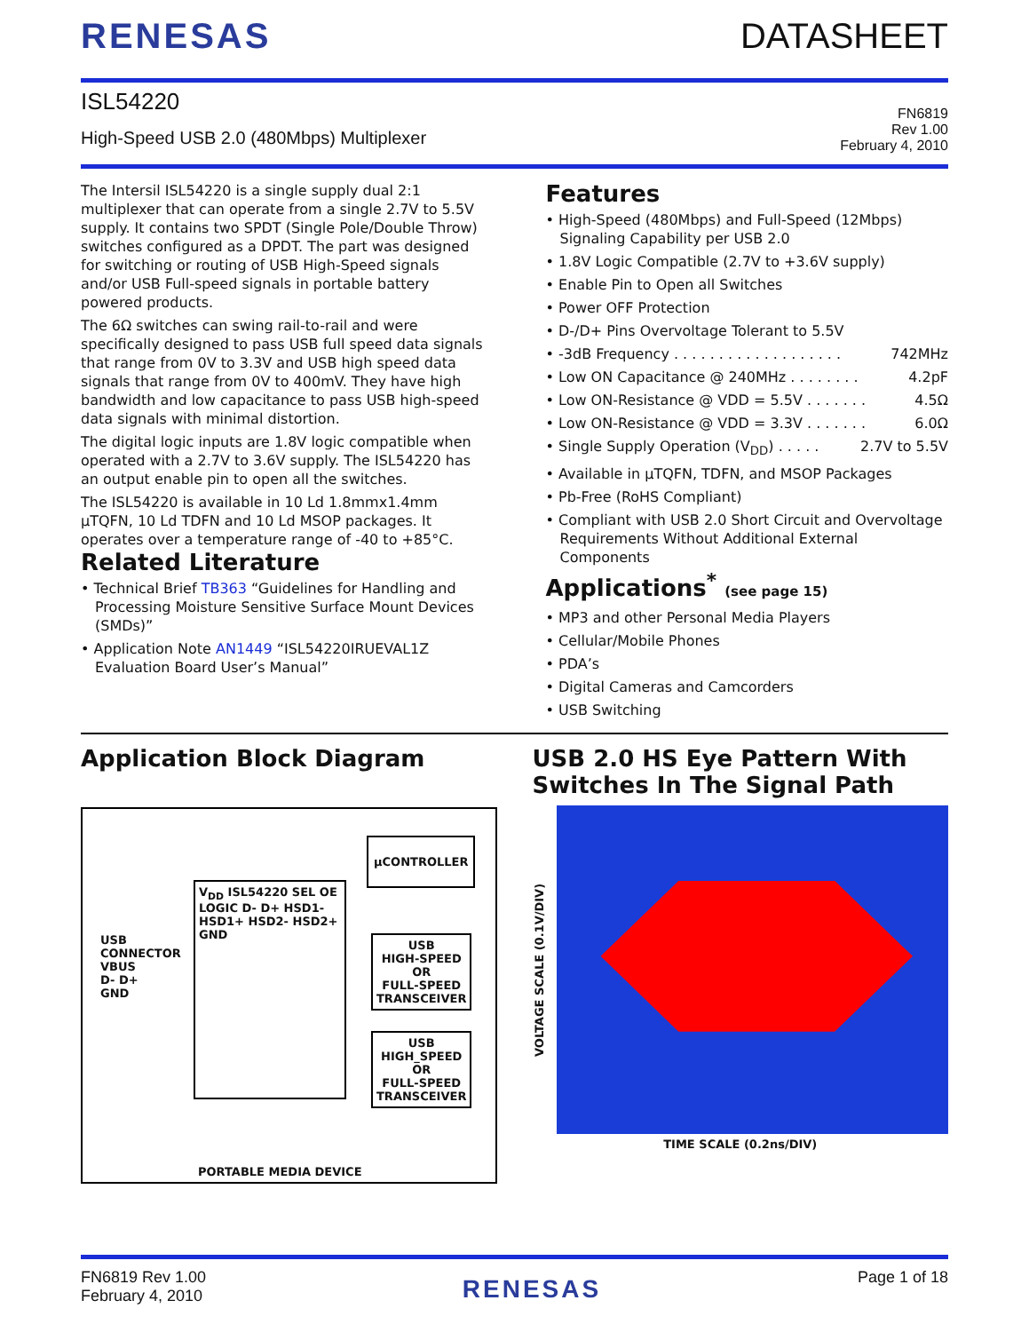RENESAS DATASHEET
ISL54220
High-Speed USB 2.0 (480Mbps) Multiplexer
FN6819
Rev 1.00
February 4, 2010
The Intersil ISL54220 is a single supply dual 2:1 multiplexer that can operate from a single 2.7V to 5.5V supply. It contains two SPDT (Single Pole/Double Throw) switches configured as a DPDT. The part was designed for switching or routing of USB High-Speed signals and/or USB Full-speed signals in portable battery powered products.
The 6Ω switches can swing rail-to-rail and were specifically designed to pass USB full speed data signals that range from 0V to 3.3V and USB high speed data signals that range from 0V to 400mV. They have high bandwidth and low capacitance to pass USB high-speed data signals with minimal distortion.
The digital logic inputs are 1.8V logic compatible when operated with a 2.7V to 3.6V supply. The ISL54220 has an output enable pin to open all the switches.
The ISL54220 is available in 10 Ld 1.8mmx1.4mm μTQFN, 10 Ld TDFN and 10 Ld MSOP packages. It operates over a temperature range of -40 to +85°C.
Related Literature
• Technical Brief TB363 “Guidelines for Handling and Processing Moisture Sensitive Surface Mount Devices (SMDs)”
• Application Note AN1449 “ISL54220IRUEVAL1Z Evaluation Board User’s Manual”
Features
• High-Speed (480Mbps) and Full-Speed (12Mbps) Signaling Capability per USB 2.0
• 1.8V Logic Compatible (2.7V to +3.6V supply)
• Enable Pin to Open all Switches
• Power OFF Protection
• D-/D+ Pins Overvoltage Tolerant to 5.5V
• -3dB Frequency . . . . . . . . . . . . . . . . . . . 742MHz
• Low ON Capacitance @ 240MHz . . . . . . . . 4.2pF
• Low ON-Resistance @ VDD = 5.5V . . . . . . . 4.5Ω
• Low ON-Resistance @ VDD = 3.3V . . . . . . . 6.0Ω
• Single Supply Operation (V<sub>DD</sub>) . . . . . 2.7V to 5.5V
• Available in μTQFN, TDFN, and MSOP Packages
• Pb-Free (RoHS Compliant)
• Compliant with USB 2.0 Short Circuit and Overvoltage Requirements Without Additional External Components
Applications<sup>*</sup> (see page 15)
• MP3 and other Personal Media Players
• Cellular/Mobile Phones
• PDA’s
• Digital Cameras and Camcorders
• USB Switching
Application Block Diagram
μCONTROLLER
V<sub>DD</sub> ISL54220 SEL OE LOGIC D- D+ HSD1- HSD1+ HSD2- HSD2+ GND
USB CONNECTOR VBUS D- D+ GND
USB
HIGH-SPEED
OR
FULL-SPEED
TRANSCEIVER
USB
HIGH_SPEED
OR
FULL-SPEED
TRANSCEIVER
PORTABLE MEDIA DEVICE
USB 2.0 HS Eye Pattern With Switches In The Signal Path
VOLTAGE SCALE (0.1V/DIV)
TIME SCALE (0.2ns/DIV)
FN6819 Rev 1.00
February 4, 2010
RENESAS
Page 1 of 18